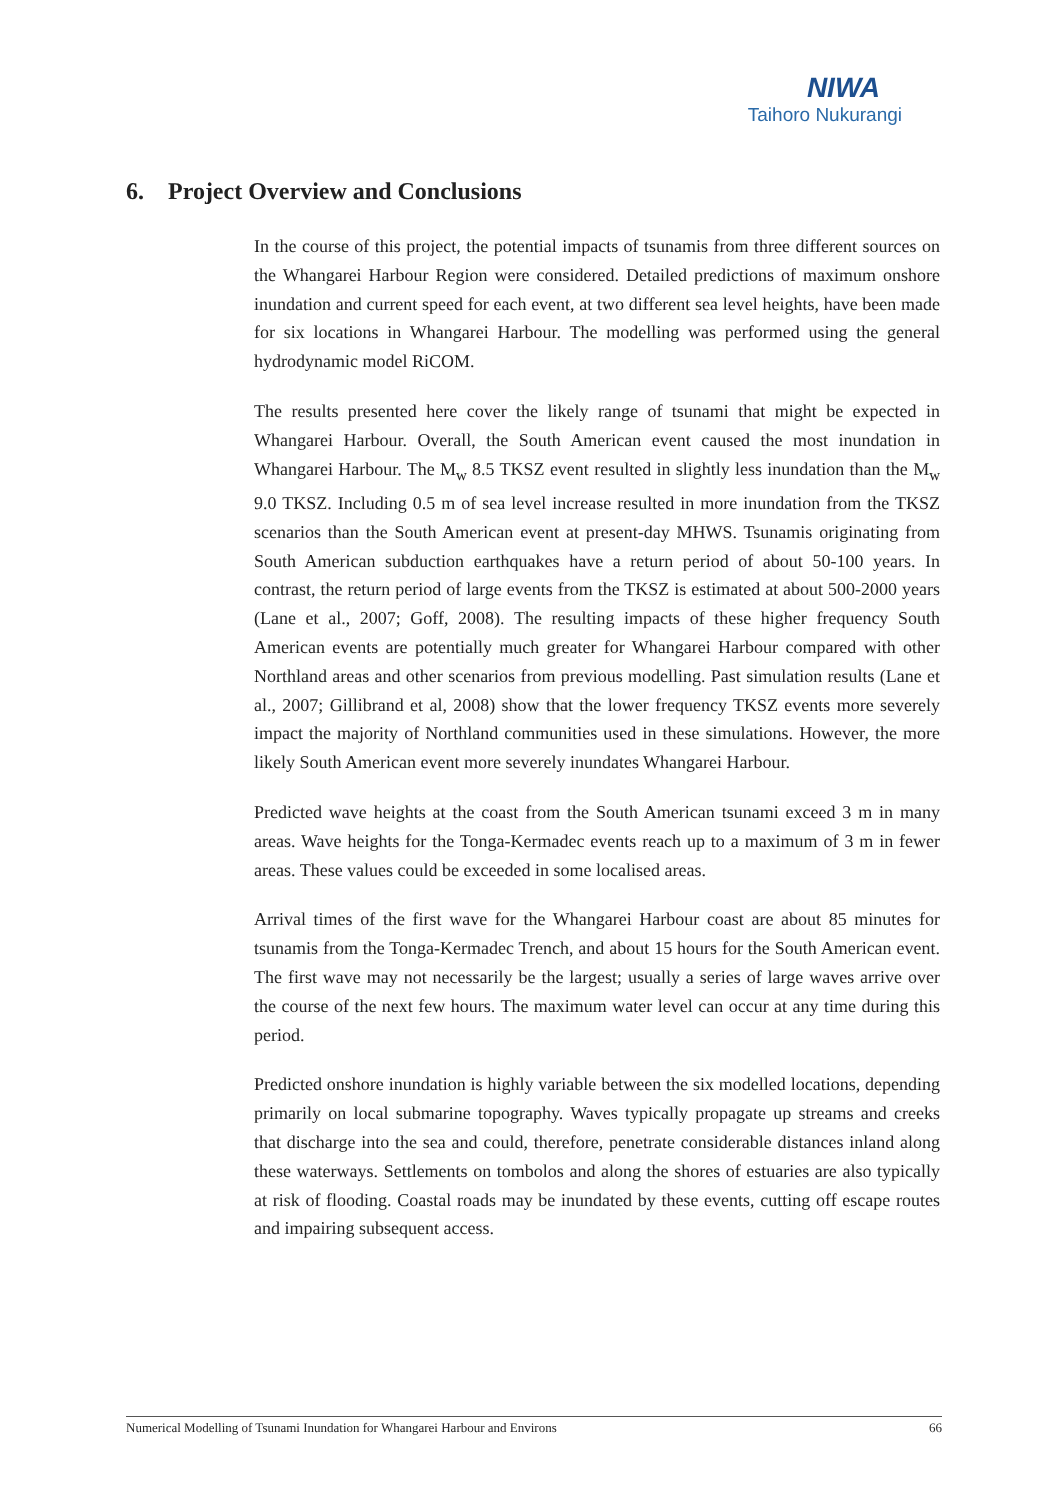NIWA
Taihoro Nukurangi
6. Project Overview and Conclusions
In the course of this project, the potential impacts of tsunamis from three different sources on the Whangarei Harbour Region were considered. Detailed predictions of maximum onshore inundation and current speed for each event, at two different sea level heights, have been made for six locations in Whangarei Harbour. The modelling was performed using the general hydrodynamic model RiCOM.
The results presented here cover the likely range of tsunami that might be expected in Whangarei Harbour. Overall, the South American event caused the most inundation in Whangarei Harbour. The M<sub>w</sub> 8.5 TKSZ event resulted in slightly less inundation than the M<sub>w</sub> 9.0 TKSZ. Including 0.5 m of sea level increase resulted in more inundation from the TKSZ scenarios than the South American event at present-day MHWS. Tsunamis originating from South American subduction earthquakes have a return period of about 50-100 years. In contrast, the return period of large events from the TKSZ is estimated at about 500-2000 years (Lane et al., 2007; Goff, 2008). The resulting impacts of these higher frequency South American events are potentially much greater for Whangarei Harbour compared with other Northland areas and other scenarios from previous modelling. Past simulation results (Lane et al., 2007; Gillibrand et al, 2008) show that the lower frequency TKSZ events more severely impact the majority of Northland communities used in these simulations. However, the more likely South American event more severely inundates Whangarei Harbour.
Predicted wave heights at the coast from the South American tsunami exceed 3 m in many areas. Wave heights for the Tonga-Kermadec events reach up to a maximum of 3 m in fewer areas. These values could be exceeded in some localised areas.
Arrival times of the first wave for the Whangarei Harbour coast are about 85 minutes for tsunamis from the Tonga-Kermadec Trench, and about 15 hours for the South American event. The first wave may not necessarily be the largest; usually a series of large waves arrive over the course of the next few hours. The maximum water level can occur at any time during this period.
Predicted onshore inundation is highly variable between the six modelled locations, depending primarily on local submarine topography. Waves typically propagate up streams and creeks that discharge into the sea and could, therefore, penetrate considerable distances inland along these waterways. Settlements on tombolos and along the shores of estuaries are also typically at risk of flooding. Coastal roads may be inundated by these events, cutting off escape routes and impairing subsequent access.
Numerical Modelling of Tsunami Inundation for Whangarei Harbour and Environs 66